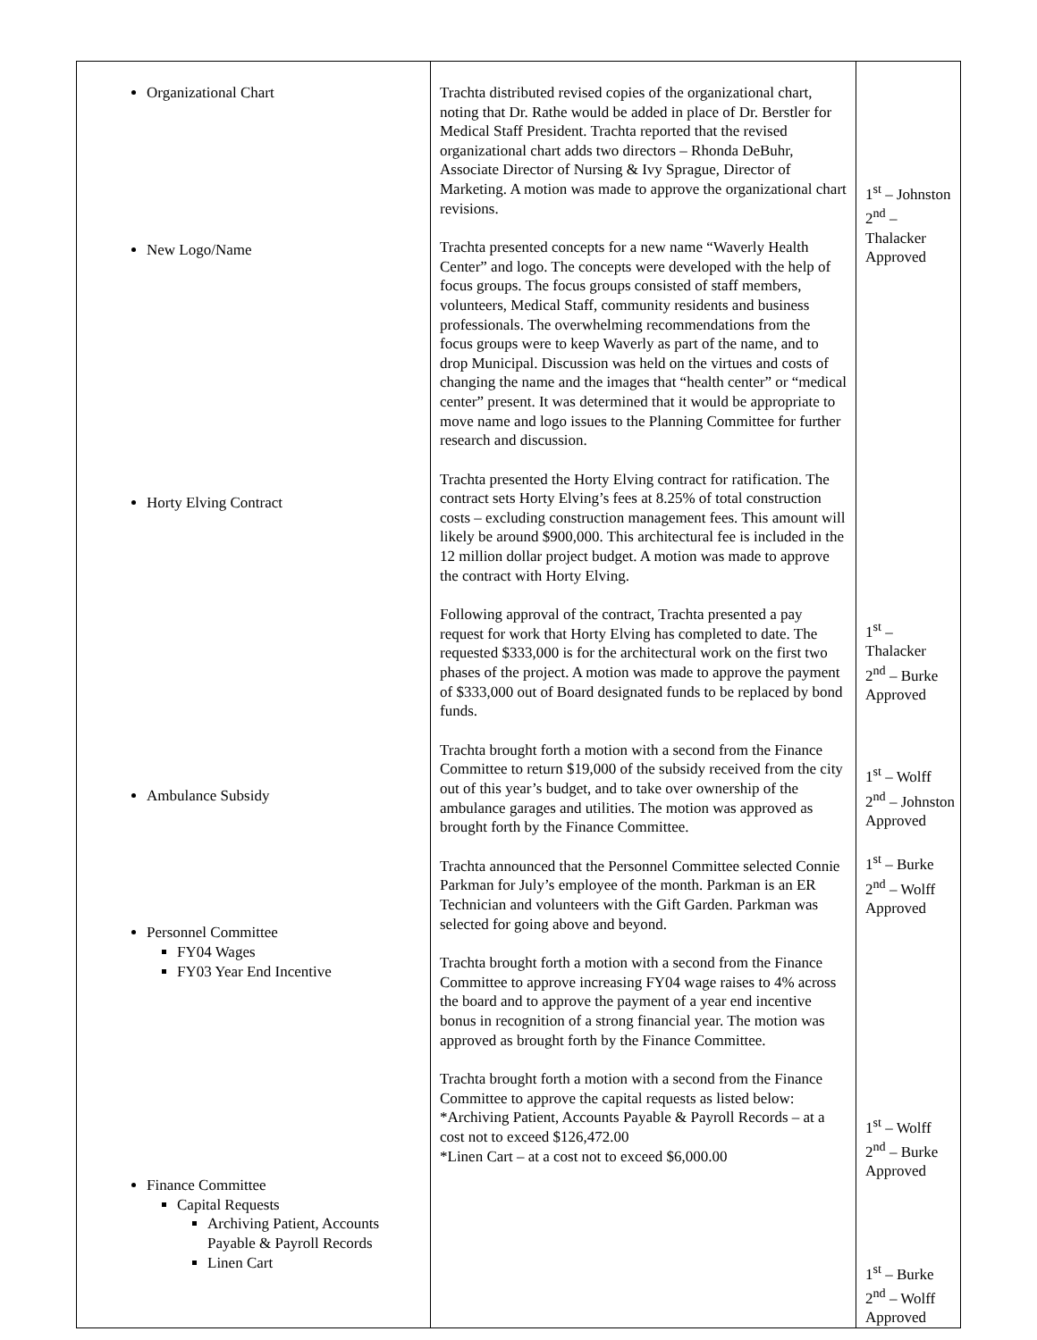| Organizational Chart New Logo/Name Horty Elving Contract Ambulance Subsidy Personnel Committee FY04 Wages FY03 Year End Incentive Finance Committee Capital Requests Archiving Patient, Accounts Payable & Payroll Records Linen Cart | Trachta distributed revised copies of the organizational chart, noting that Dr. Rathe would be added in place of Dr. Berstler for Medical Staff President. Trachta reported that the revised organizational chart adds two directors – Rhonda DeBuhr, Associate Director of Nursing & Ivy Sprague, Director of Marketing. A motion was made to approve the organizational chart revisions. Trachta presented concepts for a new name “Waverly Health Center” and logo. The concepts were developed with the help of focus groups. The focus groups consisted of staff members, volunteers, Medical Staff, community residents and business professionals. The overwhelming recommendations from the focus groups were to keep Waverly as part of the name, and to drop Municipal. Discussion was held on the virtues and costs of changing the name and the images that “health center” or “medical center” present. It was determined that it would be appropriate to move name and logo issues to the Planning Committee for further research and discussion. Trachta presented the Horty Elving contract for ratification. The contract sets Horty Elving’s fees at 8.25% of total construction costs – excluding construction management fees. This amount will likely be around $900,000. This architectural fee is included in the 12 million dollar project budget. A motion was made to approve the contract with Horty Elving. Following approval of the contract, Trachta presented a pay request for work that Horty Elving has completed to date. The requested $333,000 is for the architectural work on the first two phases of the project. A motion was made to approve the payment of $333,000 out of Board designated funds to be replaced by bond funds. Trachta brought forth a motion with a second from the Finance Committee to return $19,000 of the subsidy received from the city out of this year’s budget, and to take over ownership of the ambulance garages and utilities. The motion was approved as brought forth by the Finance Committee. Trachta announced that the Personnel Committee selected Connie Parkman for July’s employee of the month. Parkman is an ER Technician and volunteers with the Gift Garden. Parkman was selected for going above and beyond. Trachta brought forth a motion with a second from the Finance Committee to approve increasing FY04 wage raises to 4% across the board and to approve the payment of a year end incentive bonus in recognition of a strong financial year. The motion was approved as brought forth by the Finance Committee. Trachta brought forth a motion with a second from the Finance Committee to approve the capital requests as listed below: *Archiving Patient, Accounts Payable & Payroll Records – at a cost not to exceed $126,472.00 *Linen Cart – at a cost not to exceed $6,000.00 | 1<sup>st</sup> – Johnston 2<sup>nd</sup> –Thalacker Approved 1<sup>st</sup> – Thalacker 2<sup>nd</sup> – Burke Approved 1<sup>st</sup> – Wolff 2<sup>nd</sup> – Johnston Approved 1<sup>st</sup> – Burke 2<sup>nd</sup> – Wolff Approved 1<sup>st</sup> – Wolff 2<sup>nd</sup> – Burke Approved 1<sup>st</sup> – Burke 2<sup>nd</sup> – Wolff Approved |